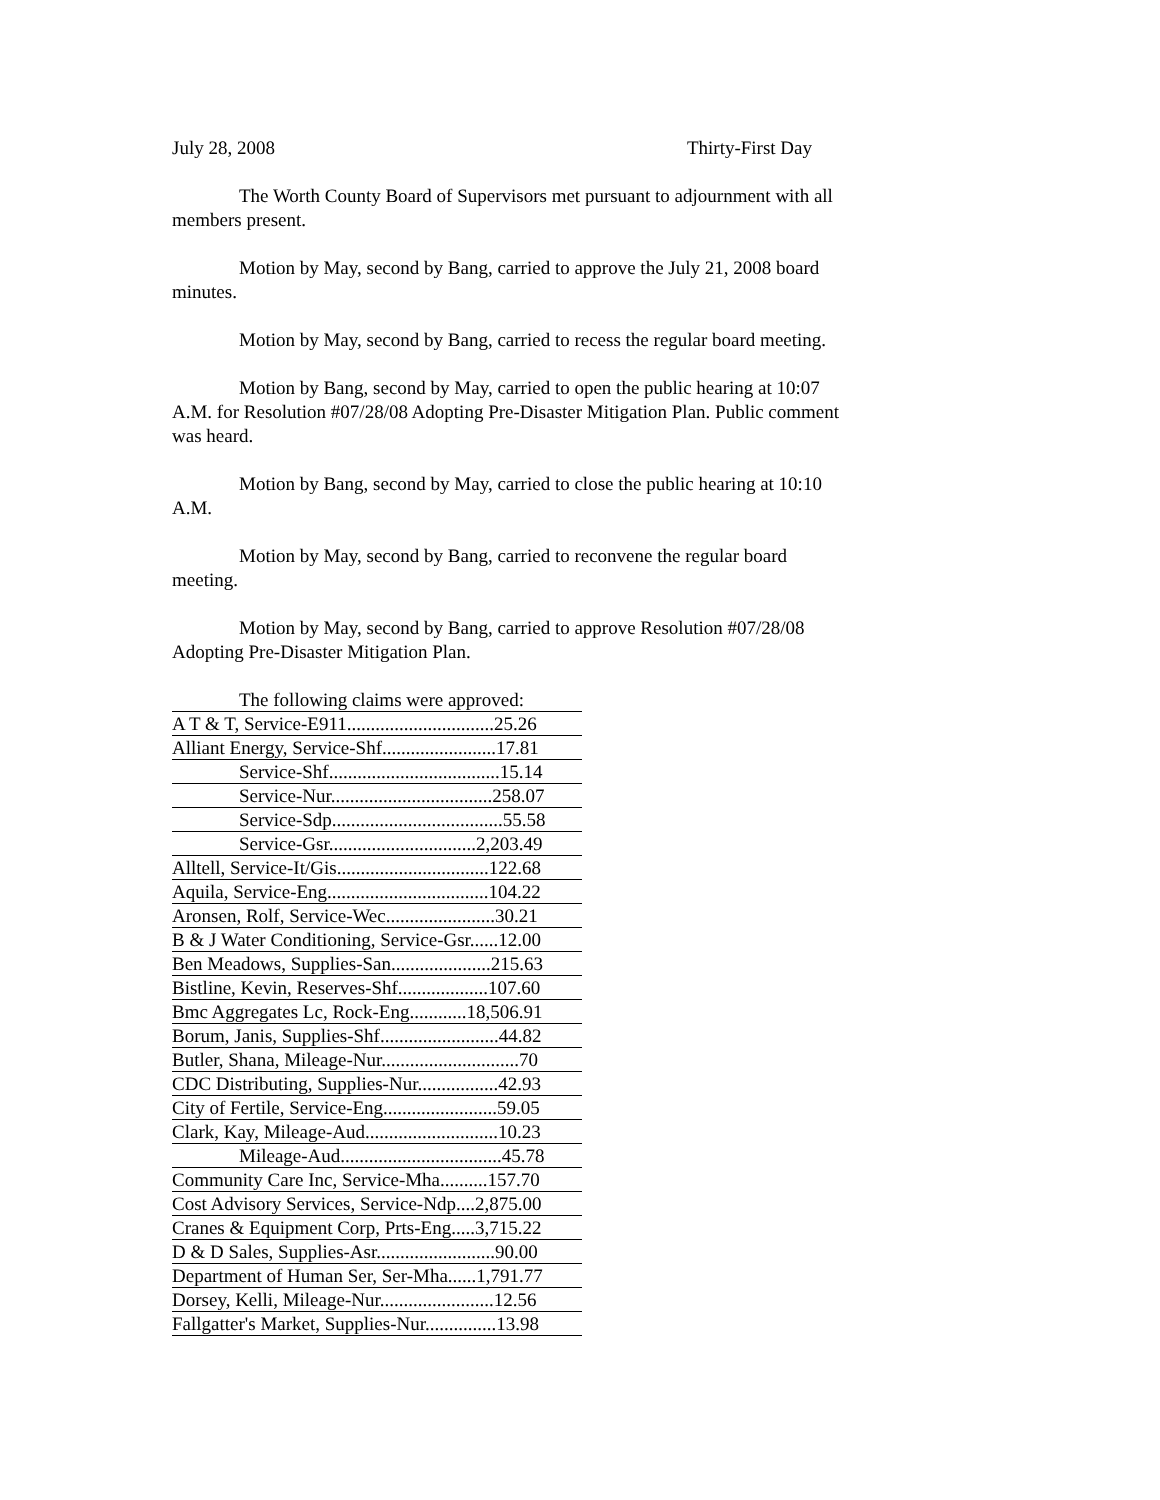July 28, 2008 Thirty-First Day
The Worth County Board of Supervisors met pursuant to adjournment with all members present.
Motion by May, second by Bang, carried to approve the July 21, 2008 board minutes.
Motion by May, second by Bang, carried to recess the regular board meeting.
Motion by Bang, second by May, carried to open the public hearing at 10:07 A.M. for Resolution #07/28/08 Adopting Pre-Disaster Mitigation Plan. Public comment was heard.
Motion by Bang, second by May, carried to close the public hearing at 10:10 A.M.
Motion by May, second by Bang, carried to reconvene the regular board meeting.
Motion by May, second by Bang, carried to approve Resolution #07/28/08 Adopting Pre-Disaster Mitigation Plan.
| The following claims were approved: |
| A T & T, Service-E911...............................25.26 |
| Alliant Energy, Service-Shf........................17.81 |
| Service-Shf....................................15.14 |
| Service-Nur..................................258.07 |
| Service-Sdp....................................55.58 |
| Service-Gsr...............................2,203.49 |
| Alltell, Service-It/Gis................................122.68 |
| Aquila, Service-Eng..................................104.22 |
| Aronsen, Rolf, Service-Wec.......................30.21 |
| B & J Water Conditioning, Service-Gsr......12.00 |
| Ben Meadows, Supplies-San.....................215.63 |
| Bistline, Kevin, Reserves-Shf...................107.60 |
| Bmc Aggregates Lc, Rock-Eng............18,506.91 |
| Borum, Janis, Supplies-Shf.........................44.82 |
| Butler, Shana, Mileage-Nur.............................70 |
| CDC Distributing, Supplies-Nur.................42.93 |
| City of Fertile, Service-Eng........................59.05 |
| Clark, Kay, Mileage-Aud............................10.23 |
| Mileage-Aud..................................45.78 |
| Community Care Inc, Service-Mha..........157.70 |
| Cost Advisory Services, Service-Ndp....2,875.00 |
| Cranes & Equipment Corp, Prts-Eng.....3,715.22 |
| D & D Sales, Supplies-Asr.........................90.00 |
| Department of Human Ser, Ser-Mha......1,791.77 |
| Dorsey, Kelli, Mileage-Nur........................12.56 |
| Fallgatter's Market, Supplies-Nur...............13.98 |